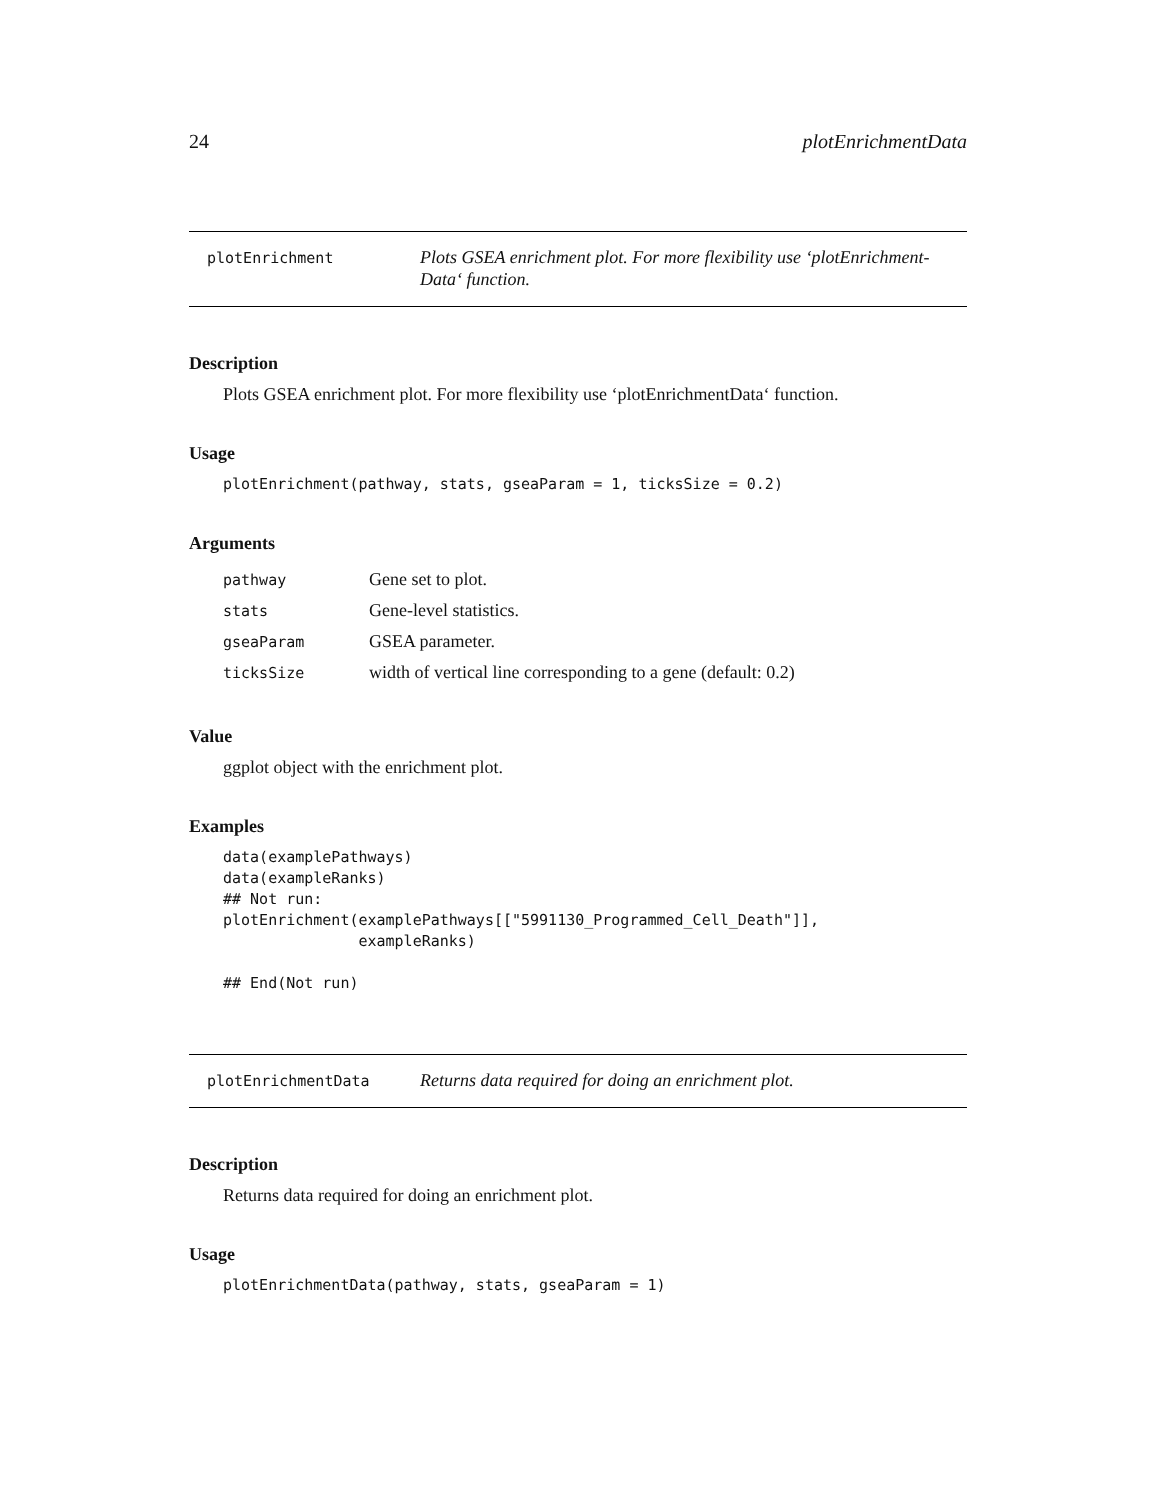24 plotEnrichmentData
plotEnrichment
Plots GSEA enrichment plot. For more flexibility use ‘plotEnrichment-Data‘ function.
Description
Plots GSEA enrichment plot. For more flexibility use ‘plotEnrichmentData‘ function.
Usage
plotEnrichment(pathway, stats, gseaParam = 1, ticksSize = 0.2)
Arguments
| pathway | Gene set to plot. |
| stats | Gene-level statistics. |
| gseaParam | GSEA parameter. |
| ticksSize | width of vertical line corresponding to a gene (default: 0.2) |
Value
ggplot object with the enrichment plot.
Examples
data(examplePathways) data(exampleRanks) ## Not run: plotEnrichment(examplePathways[["5991130_Programmed_Cell_Death"]], exampleRanks) ## End(Not run)
plotEnrichmentData
Returns data required for doing an enrichment plot.
Description
Returns data required for doing an enrichment plot.
Usage
plotEnrichmentData(pathway, stats, gseaParam = 1)